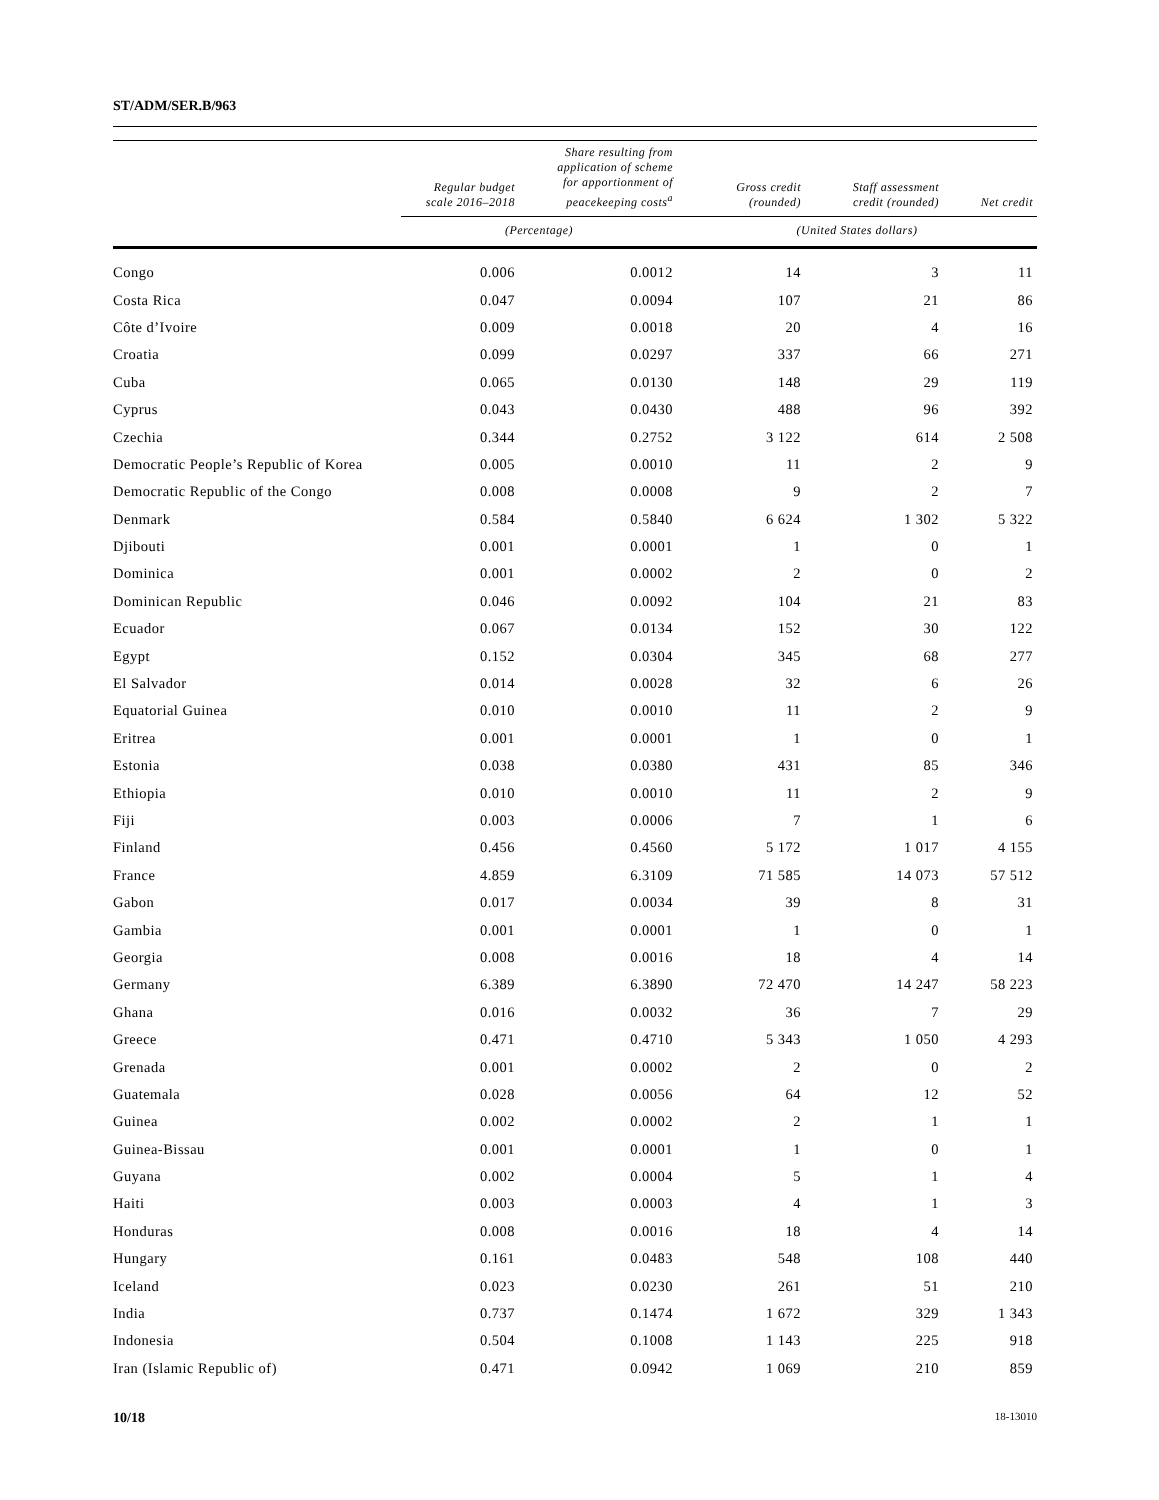ST/ADM/SER.B/963
| | Regular budget scale 2016–2018 | Share resulting from application of scheme for apportionment of peacekeeping costs<sup>a</sup> | Gross credit (rounded) | Staff assessment credit (rounded) | Net credit |
| --- | --- | --- | --- | --- | --- |
| | (Percentage) | | (United States dollars) | | |
| Congo | 0.006 | 0.0012 | 14 | 3 | 11 |
| Costa Rica | 0.047 | 0.0094 | 107 | 21 | 86 |
| Côte d’Ivoire | 0.009 | 0.0018 | 20 | 4 | 16 |
| Croatia | 0.099 | 0.0297 | 337 | 66 | 271 |
| Cuba | 0.065 | 0.0130 | 148 | 29 | 119 |
| Cyprus | 0.043 | 0.0430 | 488 | 96 | 392 |
| Czechia | 0.344 | 0.2752 | 3 122 | 614 | 2 508 |
| Democratic People’s Republic of Korea | 0.005 | 0.0010 | 11 | 2 | 9 |
| Democratic Republic of the Congo | 0.008 | 0.0008 | 9 | 2 | 7 |
| Denmark | 0.584 | 0.5840 | 6 624 | 1 302 | 5 322 |
| Djibouti | 0.001 | 0.0001 | 1 | 0 | 1 |
| Dominica | 0.001 | 0.0002 | 2 | 0 | 2 |
| Dominican Republic | 0.046 | 0.0092 | 104 | 21 | 83 |
| Ecuador | 0.067 | 0.0134 | 152 | 30 | 122 |
| Egypt | 0.152 | 0.0304 | 345 | 68 | 277 |
| El Salvador | 0.014 | 0.0028 | 32 | 6 | 26 |
| Equatorial Guinea | 0.010 | 0.0010 | 11 | 2 | 9 |
| Eritrea | 0.001 | 0.0001 | 1 | 0 | 1 |
| Estonia | 0.038 | 0.0380 | 431 | 85 | 346 |
| Ethiopia | 0.010 | 0.0010 | 11 | 2 | 9 |
| Fiji | 0.003 | 0.0006 | 7 | 1 | 6 |
| Finland | 0.456 | 0.4560 | 5 172 | 1 017 | 4 155 |
| France | 4.859 | 6.3109 | 71 585 | 14 073 | 57 512 |
| Gabon | 0.017 | 0.0034 | 39 | 8 | 31 |
| Gambia | 0.001 | 0.0001 | 1 | 0 | 1 |
| Georgia | 0.008 | 0.0016 | 18 | 4 | 14 |
| Germany | 6.389 | 6.3890 | 72 470 | 14 247 | 58 223 |
| Ghana | 0.016 | 0.0032 | 36 | 7 | 29 |
| Greece | 0.471 | 0.4710 | 5 343 | 1 050 | 4 293 |
| Grenada | 0.001 | 0.0002 | 2 | 0 | 2 |
| Guatemala | 0.028 | 0.0056 | 64 | 12 | 52 |
| Guinea | 0.002 | 0.0002 | 2 | 1 | 1 |
| Guinea-Bissau | 0.001 | 0.0001 | 1 | 0 | 1 |
| Guyana | 0.002 | 0.0004 | 5 | 1 | 4 |
| Haiti | 0.003 | 0.0003 | 4 | 1 | 3 |
| Honduras | 0.008 | 0.0016 | 18 | 4 | 14 |
| Hungary | 0.161 | 0.0483 | 548 | 108 | 440 |
| Iceland | 0.023 | 0.0230 | 261 | 51 | 210 |
| India | 0.737 | 0.1474 | 1 672 | 329 | 1 343 |
| Indonesia | 0.504 | 0.1008 | 1 143 | 225 | 918 |
| Iran (Islamic Republic of) | 0.471 | 0.0942 | 1 069 | 210 | 859 |
10/18 18-13010